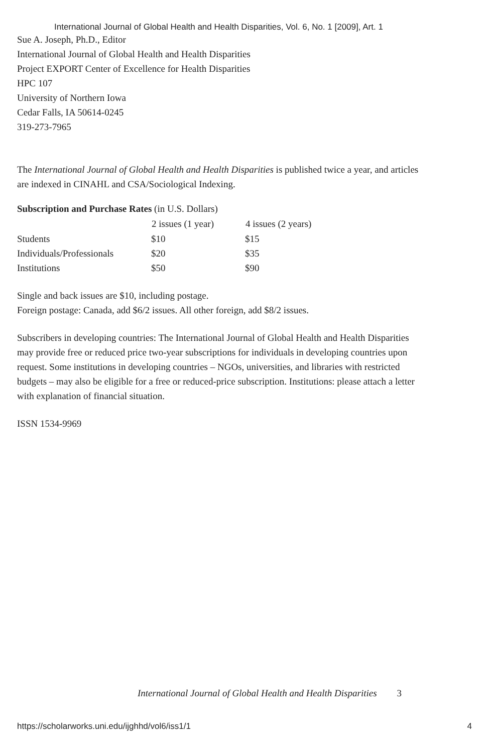International Journal of Global Health and Health Disparities, Vol. 6, No. 1 [2009], Art. 1
Sue A. Joseph, Ph.D., Editor
International Journal of Global Health and Health Disparities
Project EXPORT Center of Excellence for Health Disparities
HPC 107
University of Northern Iowa
Cedar Falls, IA 50614-0245
319-273-7965
The International Journal of Global Health and Health Disparities is published twice a year, and articles are indexed in CINAHL and CSA/Sociological Indexing.
Subscription and Purchase Rates (in U.S. Dollars)
| | 2 issues (1 year) | 4 issues (2 years) |
| --- | --- | --- |
| Students | $10 | $15 |
| Individuals/Professionals | $20 | $35 |
| Institutions | $50 | $90 |
Single and back issues are $10, including postage.
Foreign postage: Canada, add $6/2 issues. All other foreign, add $8/2 issues.
Subscribers in developing countries: The International Journal of Global Health and Health Disparities may provide free or reduced price two-year subscriptions for individuals in developing countries upon request. Some institutions in developing countries – NGOs, universities, and libraries with restricted budgets – may also be eligible for a free or reduced-price subscription. Institutions: please attach a letter with explanation of financial situation.
ISSN 1534-9969
International Journal of Global Health and Health Disparities 3
https://scholarworks.uni.edu/ijghhd/vol6/iss1/1 4